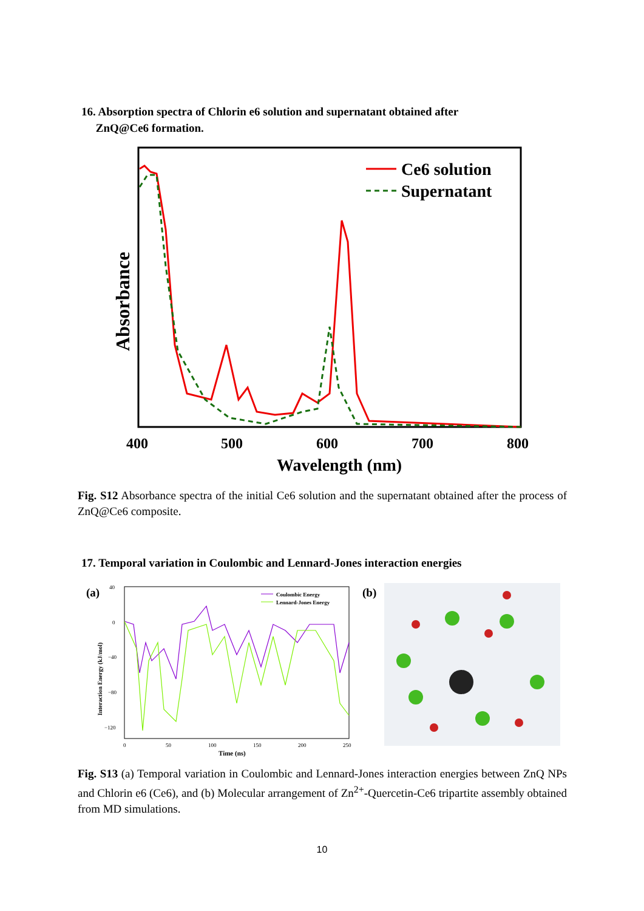16. Absorption spectra of Chlorin e6 solution and supernatant obtained after
ZnQ@Ce6 formation.
Ce6 solution
Supernatant
400
500
600
700
800
Wavelength (nm)
Absorbance
Fig. S12 Absorbance spectra of the initial Ce6 solution and the supernatant obtained after the process of ZnQ@Ce6 composite.
17. Temporal variation in Coulombic and Lennard-Jones interaction energies
(a)
40
0
−40
−80
−120
0
50
100
150
200
250
Time (ns)
Interaction Energy (kJ/mol)
Coulombic Energy
Lennard-Jones Energy
(b)
Fig. S13 (a) Temporal variation in Coulombic and Lennard-Jones interaction energies between ZnQ NPs and Chlorin e6 (Ce6), and (b) Molecular arrangement of Zn<sup>2+</sup>-Quercetin-Ce6 tripartite assembly obtained from MD simulations.
10